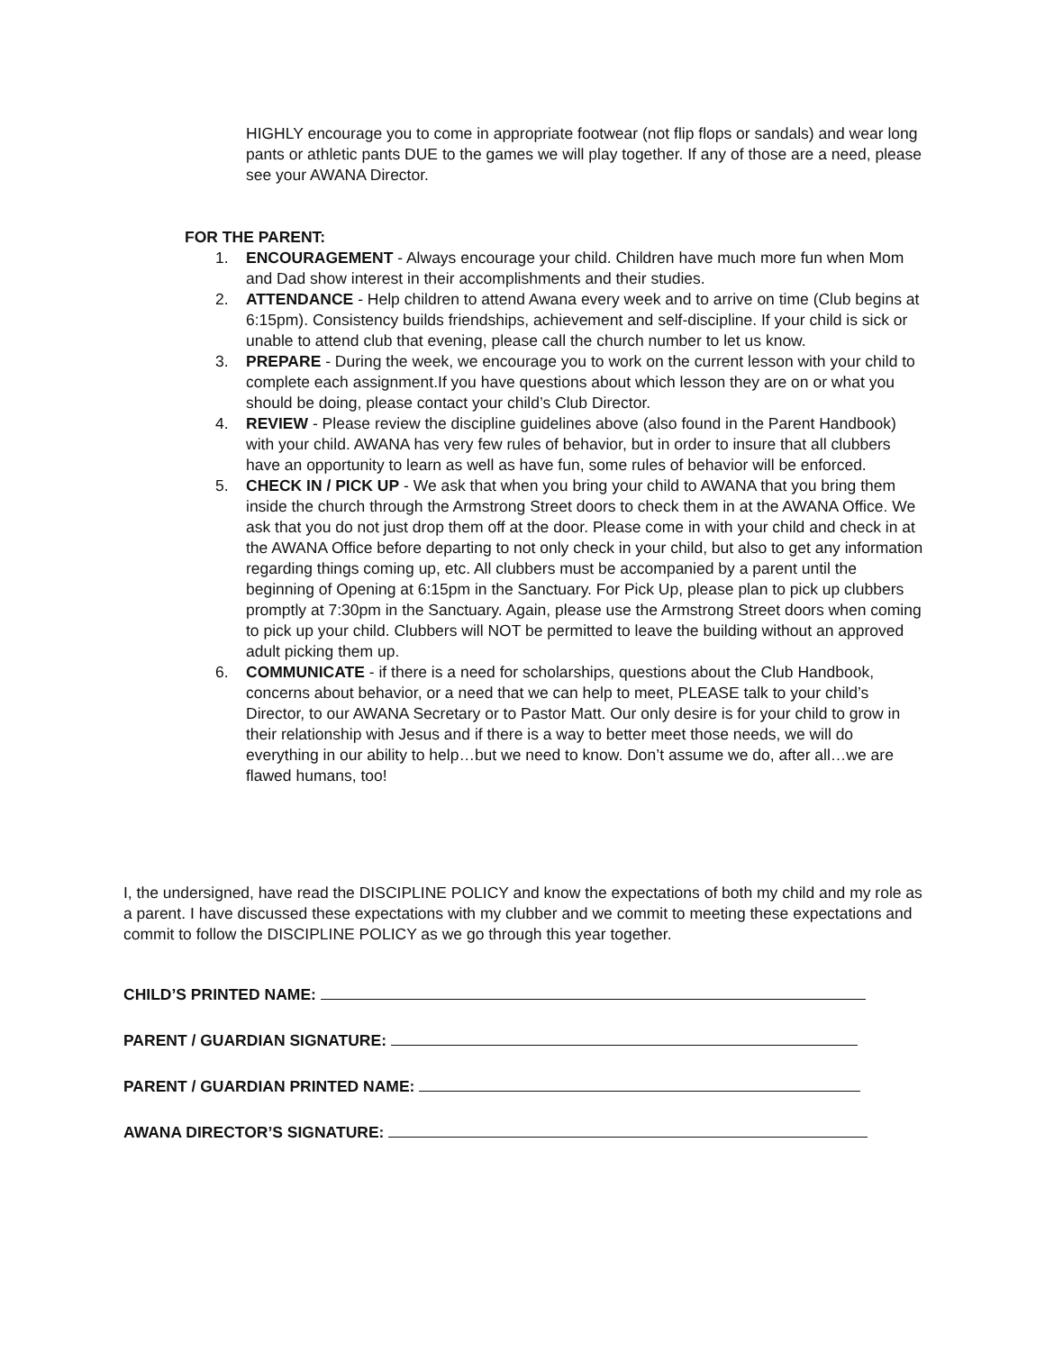HIGHLY encourage you to come in appropriate footwear (not flip flops or sandals) and wear long pants or athletic pants DUE to the games we will play together. If any of those are a need, please see your AWANA Director.
FOR THE PARENT:
1. ENCOURAGEMENT - Always encourage your child. Children have much more fun when Mom and Dad show interest in their accomplishments and their studies.
2. ATTENDANCE - Help children to attend Awana every week and to arrive on time (Club begins at 6:15pm). Consistency builds friendships, achievement and self-discipline. If your child is sick or unable to attend club that evening, please call the church number to let us know.
3. PREPARE - During the week, we encourage you to work on the current lesson with your child to complete each assignment.If you have questions about which lesson they are on or what you should be doing, please contact your child’s Club Director.
4. REVIEW - Please review the discipline guidelines above (also found in the Parent Handbook) with your child. AWANA has very few rules of behavior, but in order to insure that all clubbers have an opportunity to learn as well as have fun, some rules of behavior will be enforced.
5. CHECK IN / PICK UP - We ask that when you bring your child to AWANA that you bring them inside the church through the Armstrong Street doors to check them in at the AWANA Office. We ask that you do not just drop them off at the door. Please come in with your child and check in at the AWANA Office before departing to not only check in your child, but also to get any information regarding things coming up, etc. All clubbers must be accompanied by a parent until the beginning of Opening at 6:15pm in the Sanctuary. For Pick Up, please plan to pick up clubbers promptly at 7:30pm in the Sanctuary. Again, please use the Armstrong Street doors when coming to pick up your child. Clubbers will NOT be permitted to leave the building without an approved adult picking them up.
6. COMMUNICATE - if there is a need for scholarships, questions about the Club Handbook, concerns about behavior, or a need that we can help to meet, PLEASE talk to your child’s Director, to our AWANA Secretary or to Pastor Matt. Our only desire is for your child to grow in their relationship with Jesus and if there is a way to better meet those needs, we will do everything in our ability to help…but we need to know. Don’t assume we do, after all…we are flawed humans, too!
I, the undersigned, have read the DISCIPLINE POLICY and know the expectations of both my child and my role as a parent. I have discussed these expectations with my clubber and we commit to meeting these expectations and commit to follow the DISCIPLINE POLICY as we go through this year together.
CHILD’S PRINTED NAME:
PARENT / GUARDIAN SIGNATURE:
PARENT / GUARDIAN PRINTED NAME:
AWANA DIRECTOR’S SIGNATURE: